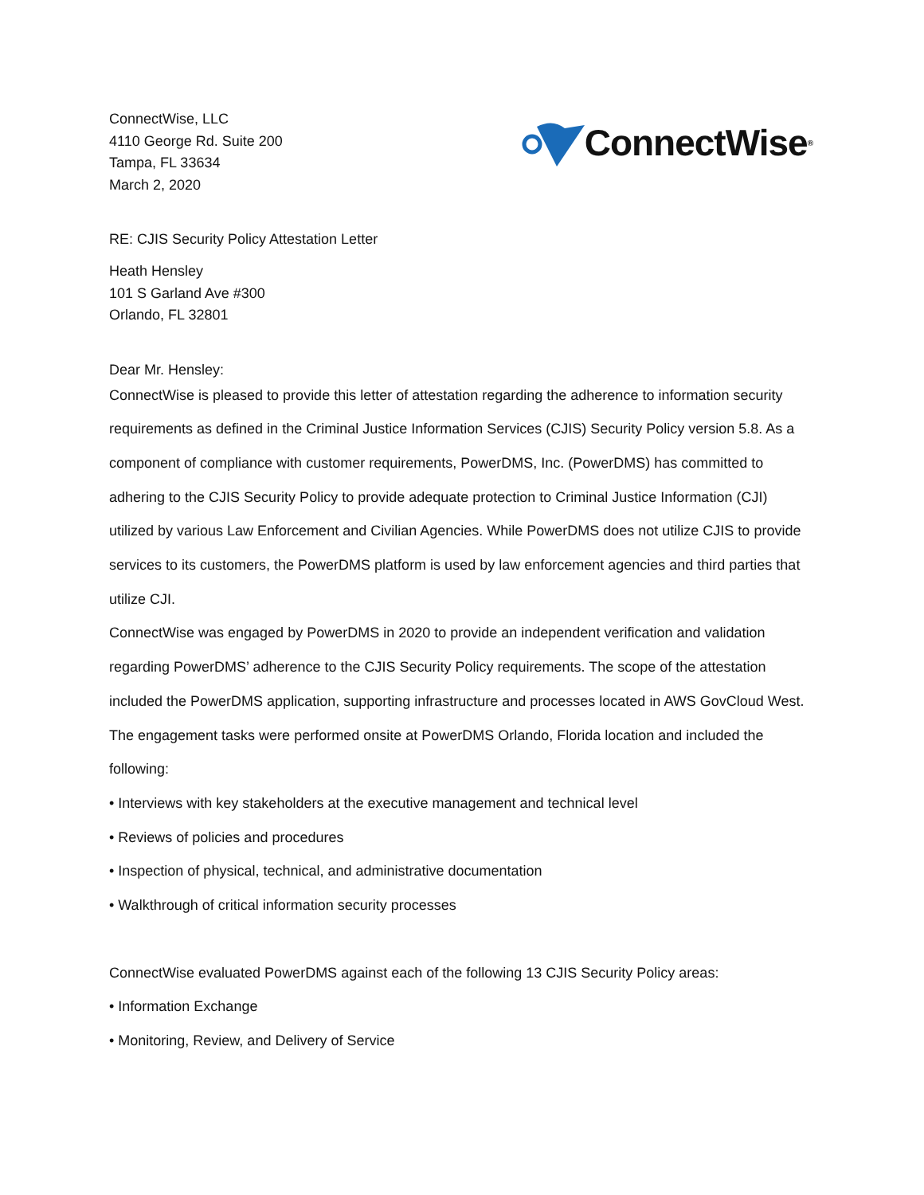ConnectWise, LLC
4110 George Rd. Suite 200
Tampa, FL 33634
March 2, 2020
ConnectWise<sup>®</sup>
RE: CJIS Security Policy Attestation Letter
Heath Hensley
101 S Garland Ave #300
Orlando, FL 32801
Dear Mr. Hensley:
ConnectWise is pleased to provide this letter of attestation regarding the adherence to information security requirements as defined in the Criminal Justice Information Services (CJIS) Security Policy version 5.8. As a component of compliance with customer requirements, PowerDMS, Inc. (PowerDMS) has committed to adhering to the CJIS Security Policy to provide adequate protection to Criminal Justice Information (CJI) utilized by various Law Enforcement and Civilian Agencies. While PowerDMS does not utilize CJIS to provide services to its customers, the PowerDMS platform is used by law enforcement agencies and third parties that utilize CJI.
ConnectWise was engaged by PowerDMS in 2020 to provide an independent verification and validation regarding PowerDMS’ adherence to the CJIS Security Policy requirements. The scope of the attestation included the PowerDMS application, supporting infrastructure and processes located in AWS GovCloud West.
The engagement tasks were performed onsite at PowerDMS Orlando, Florida location and included the following:
• Interviews with key stakeholders at the executive management and technical level
• Reviews of policies and procedures
• Inspection of physical, technical, and administrative documentation
• Walkthrough of critical information security processes
ConnectWise evaluated PowerDMS against each of the following 13 CJIS Security Policy areas:
• Information Exchange
• Monitoring, Review, and Delivery of Service